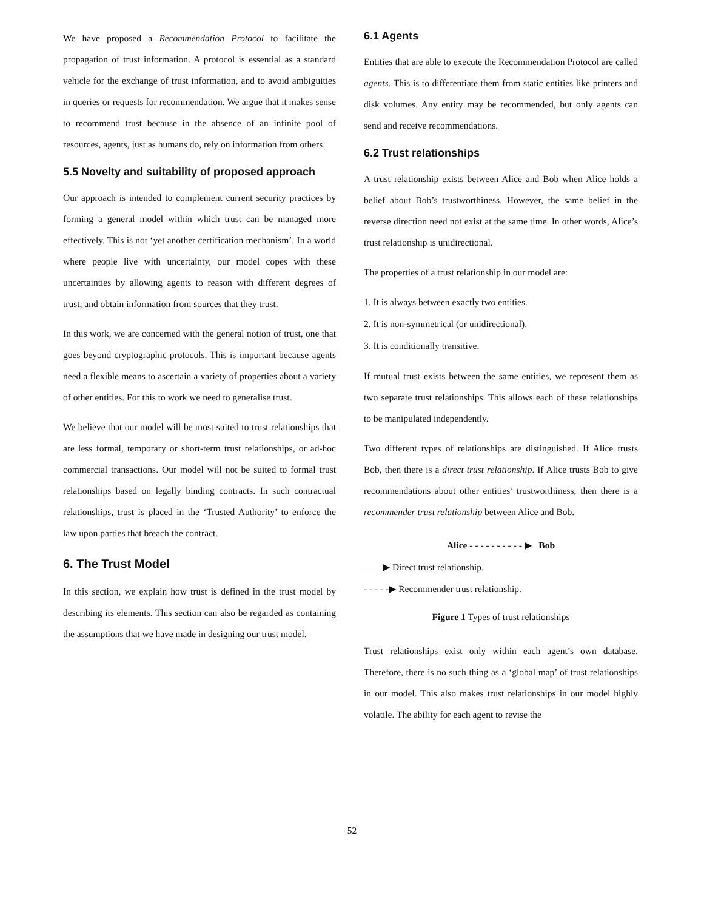We have proposed a Recommendation Protocol to facilitate the propagation of trust information. A protocol is essential as a standard vehicle for the exchange of trust information, and to avoid ambiguities in queries or requests for recommendation. We argue that it makes sense to recommend trust because in the absence of an infinite pool of resources, agents, just as humans do, rely on information from others.
5.5 Novelty and suitability of proposed approach
Our approach is intended to complement current security practices by forming a general model within which trust can be managed more effectively. This is not ‘yet another certification mechanism’. In a world where people live with uncertainty, our model copes with these uncertainties by allowing agents to reason with different degrees of trust, and obtain information from sources that they trust.
In this work, we are concerned with the general notion of trust, one that goes beyond cryptographic protocols. This is important because agents need a flexible means to ascertain a variety of properties about a variety of other entities. For this to work we need to generalise trust.
We believe that our model will be most suited to trust relationships that are less formal, temporary or short-term trust relationships, or ad-hoc commercial transactions. Our model will not be suited to formal trust relationships based on legally binding contracts. In such contractual relationships, trust is placed in the ‘Trusted Authority’ to enforce the law upon parties that breach the contract.
6. The Trust Model
In this section, we explain how trust is defined in the trust model by describing its elements. This section can also be regarded as containing the assumptions that we have made in designing our trust model.
6.1 Agents
Entities that are able to execute the Recommendation Protocol are called agents. This is to differentiate them from static entities like printers and disk volumes. Any entity may be recommended, but only agents can send and receive recommendations.
6.2 Trust relationships
A trust relationship exists between Alice and Bob when Alice holds a belief about Bob’s trustworthiness. However, the same belief in the reverse direction need not exist at the same time. In other words, Alice’s trust relationship is unidirectional.
The properties of a trust relationship in our model are:
1. It is always between exactly two entities.
2. It is non-symmetrical (or unidirectional).
3. It is conditionally transitive.
If mutual trust exists between the same entities, we represent them as two separate trust relationships. This allows each of these relationships to be manipulated independently.
Two different types of relationships are distinguished. If Alice trusts Bob, then there is a direct trust relationship. If Alice trusts Bob to give recommendations about other entities’ trustworthiness, then there is a recommender trust relationship between Alice and Bob.
Alice - - - - - - - - - - ▶ Bob
——▶ Direct trust relationship.
- - - - -▶ Recommender trust relationship.
Figure 1 Types of trust relationships
Trust relationships exist only within each agent’s own database. Therefore, there is no such thing as a ‘global map’ of trust relationships in our model. This also makes trust relationships in our model highly volatile. The ability for each agent to revise the
52